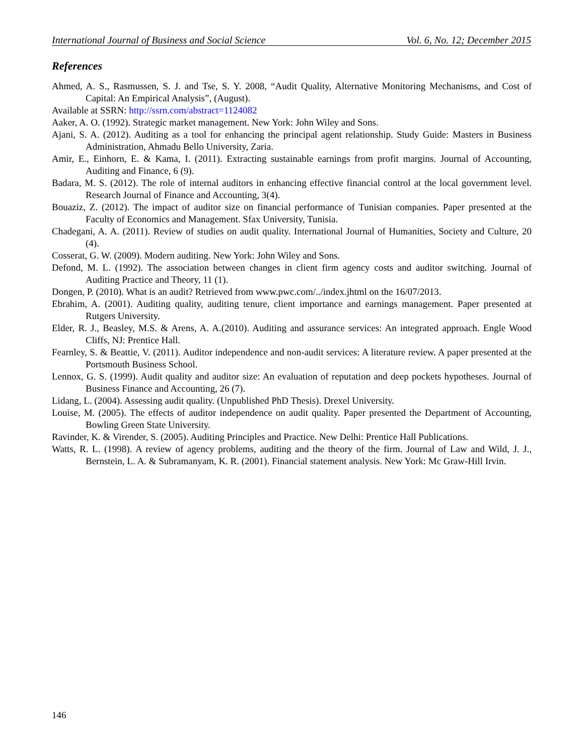International Journal of Business and Social Science Vol. 6, No. 12; December 2015
References
Ahmed, A. S., Rasmussen, S. J. and Tse, S. Y. 2008, “Audit Quality, Alternative Monitoring Mechanisms, and Cost of Capital: An Empirical Analysis”, (August).
Available at SSRN: http://ssrn.com/abstract=1124082
Aaker, A. O. (1992). Strategic market management. New York: John Wiley and Sons.
Ajani, S. A. (2012). Auditing as a tool for enhancing the principal agent relationship. Study Guide: Masters in Business Administration, Ahmadu Bello University, Zaria.
Amir, E., Einhorn, E. & Kama, I. (2011). Extracting sustainable earnings from profit margins. Journal of Accounting, Auditing and Finance, 6 (9).
Badara, M. S. (2012). The role of internal auditors in enhancing effective financial control at the local government level. Research Journal of Finance and Accounting, 3(4).
Bouaziz, Z. (2012). The impact of auditor size on financial performance of Tunisian companies. Paper presented at the Faculty of Economics and Management. Sfax University, Tunisia.
Chadegani, A. A. (2011). Review of studies on audit quality. International Journal of Humanities, Society and Culture, 20 (4).
Cosserat, G. W. (2009). Modern auditing. New York: John Wiley and Sons.
Defond, M. L. (1992). The association between changes in client firm agency costs and auditor switching. Journal of Auditing Practice and Theory, 11 (1).
Dongen, P. (2010). What is an audit? Retrieved from www.pwc.com/../index.jhtml on the 16/07/2013.
Ebrahim, A. (2001). Auditing quality, auditing tenure, client importance and earnings management. Paper presented at Rutgers University.
Elder, R. J., Beasley, M.S. & Arens, A. A.(2010). Auditing and assurance services: An integrated approach. Engle Wood Cliffs, NJ: Prentice Hall.
Fearnley, S. & Beattie, V. (2011). Auditor independence and non-audit services: A literature review. A paper presented at the Portsmouth Business School.
Lennox, G. S. (1999). Audit quality and auditor size: An evaluation of reputation and deep pockets hypotheses. Journal of Business Finance and Accounting, 26 (7).
Lidang, L. (2004). Assessing audit quality. (Unpublished PhD Thesis). Drexel University.
Louise, M. (2005). The effects of auditor independence on audit quality. Paper presented the Department of Accounting, Bowling Green State University.
Ravinder, K. & Virender, S. (2005). Auditing Principles and Practice. New Delhi: Prentice Hall Publications.
Watts, R. L. (1998). A review of agency problems, auditing and the theory of the firm. Journal of Law and Wild, J. J., Bernstein, L. A. & Subramanyam, K. R. (2001). Financial statement analysis. New York: Mc Graw-Hill Irvin.
146